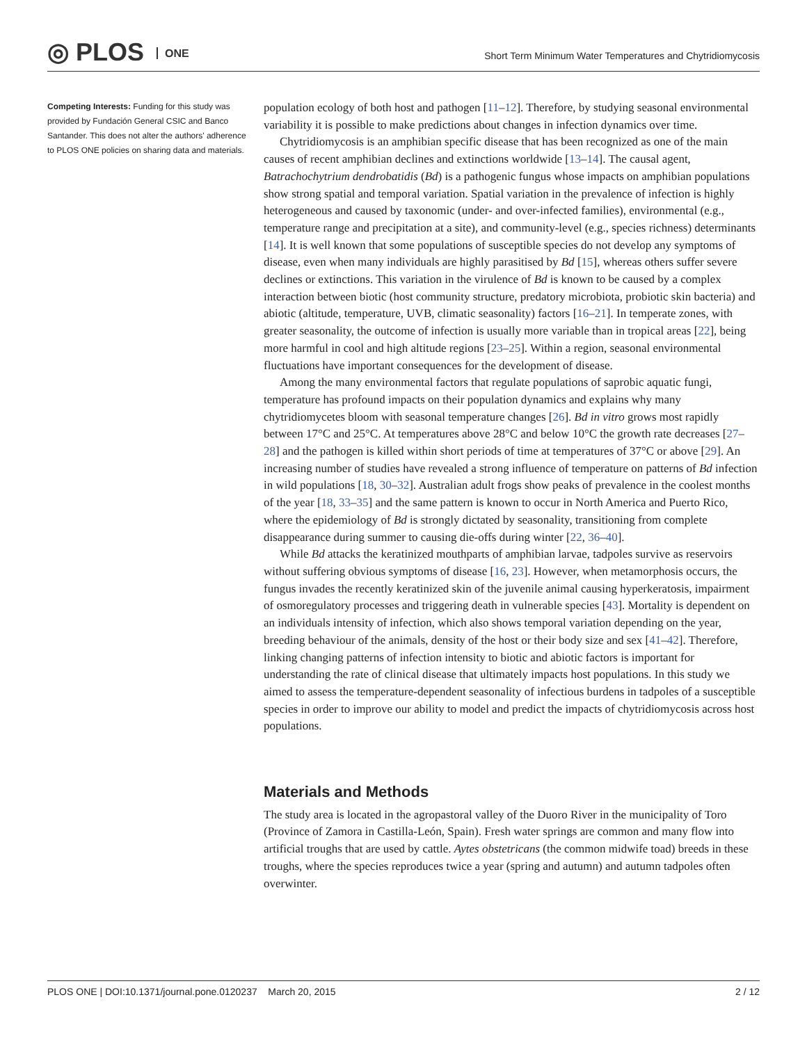◎ PLOS ONE
Short Term Minimum Water Temperatures and Chytridiomycosis
Competing Interests: Funding for this study was provided by Fundación General CSIC and Banco Santander. This does not alter the authors' adherence to PLOS ONE policies on sharing data and materials.
population ecology of both host and pathogen [11–12]. Therefore, by studying seasonal environmental variability it is possible to make predictions about changes in infection dynamics over time.
Chytridiomycosis is an amphibian specific disease that has been recognized as one of the main causes of recent amphibian declines and extinctions worldwide [13–14]. The causal agent, Batrachochytrium dendrobatidis (Bd) is a pathogenic fungus whose impacts on amphibian populations show strong spatial and temporal variation. Spatial variation in the prevalence of infection is highly heterogeneous and caused by taxonomic (under- and over-infected families), environmental (e.g., temperature range and precipitation at a site), and community-level (e.g., species richness) determinants [14]. It is well known that some populations of susceptible species do not develop any symptoms of disease, even when many individuals are highly parasitised by Bd [15], whereas others suffer severe declines or extinctions. This variation in the virulence of Bd is known to be caused by a complex interaction between biotic (host community structure, predatory microbiota, probiotic skin bacteria) and abiotic (altitude, temperature, UVB, climatic seasonality) factors [16–21]. In temperate zones, with greater seasonality, the outcome of infection is usually more variable than in tropical areas [22], being more harmful in cool and high altitude regions [23–25]. Within a region, seasonal environmental fluctuations have important consequences for the development of disease.
Among the many environmental factors that regulate populations of saprobic aquatic fungi, temperature has profound impacts on their population dynamics and explains why many chytridiomycetes bloom with seasonal temperature changes [26]. Bd in vitro grows most rapidly between 17°C and 25°C. At temperatures above 28°C and below 10°C the growth rate decreases [27–28] and the pathogen is killed within short periods of time at temperatures of 37°C or above [29]. An increasing number of studies have revealed a strong influence of temperature on patterns of Bd infection in wild populations [18, 30–32]. Australian adult frogs show peaks of prevalence in the coolest months of the year [18, 33–35] and the same pattern is known to occur in North America and Puerto Rico, where the epidemiology of Bd is strongly dictated by seasonality, transitioning from complete disappearance during summer to causing die-offs during winter [22, 36–40].
While Bd attacks the keratinized mouthparts of amphibian larvae, tadpoles survive as reservoirs without suffering obvious symptoms of disease [16, 23]. However, when metamorphosis occurs, the fungus invades the recently keratinized skin of the juvenile animal causing hyperkeratosis, impairment of osmoregulatory processes and triggering death in vulnerable species [43]. Mortality is dependent on an individuals intensity of infection, which also shows temporal variation depending on the year, breeding behaviour of the animals, density of the host or their body size and sex [41–42]. Therefore, linking changing patterns of infection intensity to biotic and abiotic factors is important for understanding the rate of clinical disease that ultimately impacts host populations. In this study we aimed to assess the temperature-dependent seasonality of infectious burdens in tadpoles of a susceptible species in order to improve our ability to model and predict the impacts of chytridiomycosis across host populations.
Materials and Methods
The study area is located in the agropastoral valley of the Duoro River in the municipality of Toro (Province of Zamora in Castilla-León, Spain). Fresh water springs are common and many flow into artificial troughs that are used by cattle. Aytes obstetricans (the common midwife toad) breeds in these troughs, where the species reproduces twice a year (spring and autumn) and autumn tadpoles often overwinter.
PLOS ONE | DOI:10.1371/journal.pone.0120237 March 20, 2015 2 / 12